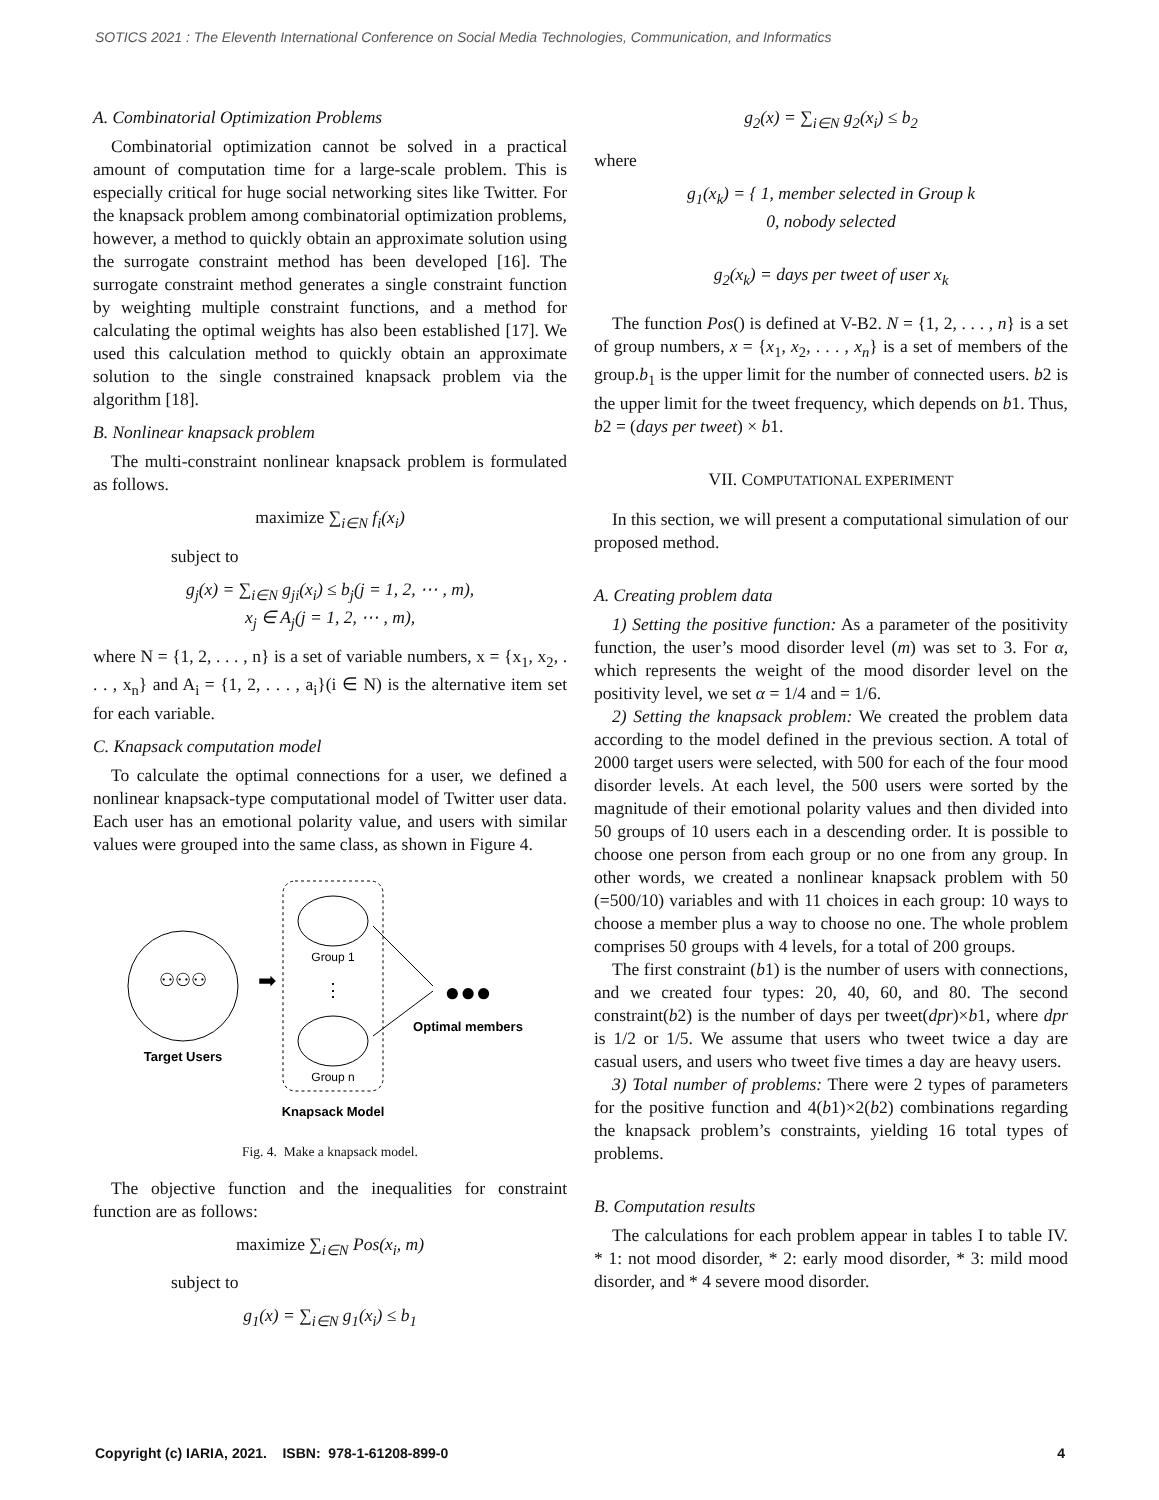SOTICS 2021 : The Eleventh International Conference on Social Media Technologies, Communication, and Informatics
A. Combinatorial Optimization Problems
Combinatorial optimization cannot be solved in a practical amount of computation time for a large-scale problem. This is especially critical for huge social networking sites like Twitter. For the knapsack problem among combinatorial optimization problems, however, a method to quickly obtain an approximate solution using the surrogate constraint method has been developed [16]. The surrogate constraint method generates a single constraint function by weighting multiple constraint functions, and a method for calculating the optimal weights has also been established [17]. We used this calculation method to quickly obtain an approximate solution to the single constrained knapsack problem via the algorithm [18].
B. Nonlinear knapsack problem
The multi-constraint nonlinear knapsack problem is formulated as follows.
maximize ∑<sub>i∈N</sub> f<sub>i</sub>(x<sub>i</sub>)
subject to
g<sub>j</sub>(x) = ∑<sub>i∈N</sub> g<sub>ji</sub>(x<sub>i</sub>) ≤ b<sub>j</sub>(j = 1, 2, ⋯ , m),
x<sub>j</sub> ∈ A<sub>j</sub>(j = 1, 2, ⋯ , m),
where N = {1, 2, . . . , n} is a set of variable numbers, x = {x<sub>1</sub>, x<sub>2</sub>, . . . , x<sub>n</sub>} and A<sub>i</sub> = {1, 2, . . . , a<sub>i</sub>}(i ∈ N) is the alternative item set for each variable.
C. Knapsack computation model
To calculate the optimal connections for a user, we defined a nonlinear knapsack-type computational model of Twitter user data. Each user has an emotional polarity value, and users with similar values were grouped into the same class, as shown in Figure 4.
⚇⚇⚇
Target Users
➡
Group 1
⋮
Group n
Knapsack Model
●●●
Optimal members
Fig. 4. Make a knapsack model.
The objective function and the inequalities for constraint function are as follows:
maximize ∑<sub>i∈N</sub> Pos(x<sub>i</sub>, m)
subject to
g<sub>1</sub>(x) = ∑<sub>i∈N</sub> g<sub>1</sub>(x<sub>i</sub>) ≤ b<sub>1</sub>
g<sub>2</sub>(x) = ∑<sub>i∈N</sub> g<sub>2</sub>(x<sub>i</sub>) ≤ b<sub>2</sub>
where
g<sub>1</sub>(x<sub>k</sub>) = { 1, member selected in Group k
0, nobody selected
g<sub>2</sub>(x<sub>k</sub>) = days per tweet of user x<sub>k</sub>
The function Pos() is defined at V-B2. N = {1, 2, . . . , n} is a set of group numbers, x = {x<sub>1</sub>, x<sub>2</sub>, . . . , x<sub>n</sub>} is a set of members of the group.b<sub>1</sub> is the upper limit for the number of connected users. b2 is the upper limit for the tweet frequency, which depends on b1. Thus, b2 = (days per tweet) × b1.
VII. COMPUTATIONAL EXPERIMENT
In this section, we will present a computational simulation of our proposed method.
A. Creating problem data
1) Setting the positive function: As a parameter of the positivity function, the user’s mood disorder level (m) was set to 3. For α, which represents the weight of the mood disorder level on the positivity level, we set α = 1/4 and = 1/6.
2) Setting the knapsack problem: We created the problem data according to the model defined in the previous section. A total of 2000 target users were selected, with 500 for each of the four mood disorder levels. At each level, the 500 users were sorted by the magnitude of their emotional polarity values and then divided into 50 groups of 10 users each in a descending order. It is possible to choose one person from each group or no one from any group. In other words, we created a nonlinear knapsack problem with 50 (=500/10) variables and with 11 choices in each group: 10 ways to choose a member plus a way to choose no one. The whole problem comprises 50 groups with 4 levels, for a total of 200 groups.
The first constraint (b1) is the number of users with connections, and we created four types: 20, 40, 60, and 80. The second constraint(b2) is the number of days per tweet(dpr)×b1, where dpr is 1/2 or 1/5. We assume that users who tweet twice a day are casual users, and users who tweet five times a day are heavy users.
3) Total number of problems: There were 2 types of parameters for the positive function and 4(b1)×2(b2) combinations regarding the knapsack problem’s constraints, yielding 16 total types of problems.
B. Computation results
The calculations for each problem appear in tables I to table IV. * 1: not mood disorder, * 2: early mood disorder, * 3: mild mood disorder, and * 4 severe mood disorder.
Copyright (c) IARIA, 2021. ISBN: 978-1-61208-899-0 4